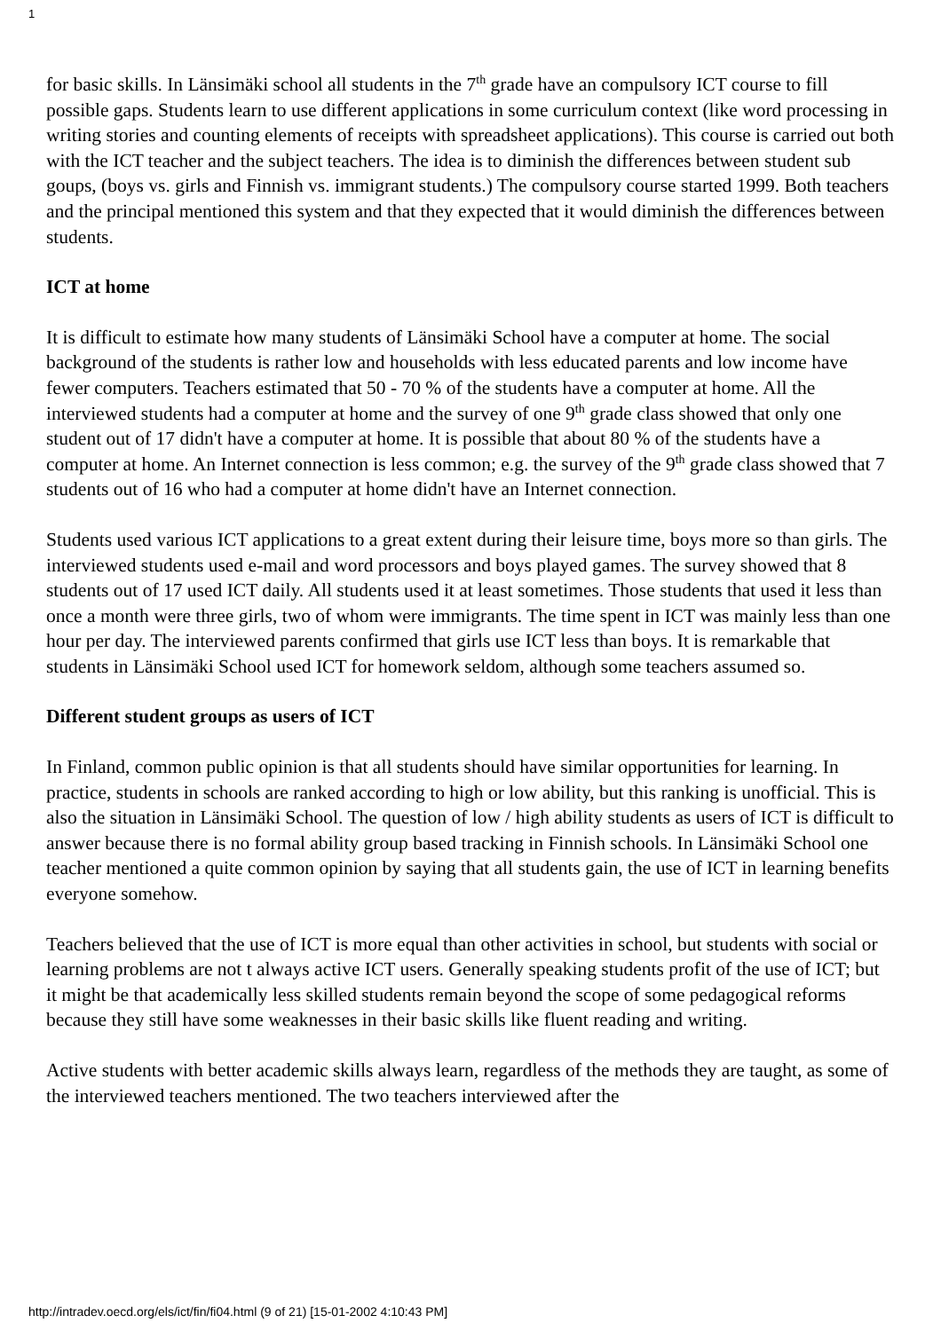1
for basic skills. In Länsimäki school all students in the 7<sup>th</sup> grade have an compulsory ICT course to fill possible gaps. Students learn to use different applications in some curriculum context (like word processing in writing stories and counting elements of receipts with spreadsheet applications). This course is carried out both with the ICT teacher and the subject teachers. The idea is to diminish the differences between student sub goups, (boys vs. girls and Finnish vs. immigrant students.) The compulsory course started 1999. Both teachers and the principal mentioned this system and that they expected that it would diminish the differences between students.
ICT at home
It is difficult to estimate how many students of Länsimäki School have a computer at home. The social background of the students is rather low and households with less educated parents and low income have fewer computers. Teachers estimated that 50 - 70 % of the students have a computer at home. All the interviewed students had a computer at home and the survey of one 9<sup>th</sup> grade class showed that only one student out of 17 didn't have a computer at home. It is possible that about 80 % of the students have a computer at home. An Internet connection is less common; e.g. the survey of the 9<sup>th</sup> grade class showed that 7 students out of 16 who had a computer at home didn't have an Internet connection.
Students used various ICT applications to a great extent during their leisure time, boys more so than girls. The interviewed students used e-mail and word processors and boys played games. The survey showed that 8 students out of 17 used ICT daily. All students used it at least sometimes. Those students that used it less than once a month were three girls, two of whom were immigrants. The time spent in ICT was mainly less than one hour per day. The interviewed parents confirmed that girls use ICT less than boys. It is remarkable that students in Länsimäki School used ICT for homework seldom, although some teachers assumed so.
Different student groups as users of ICT
In Finland, common public opinion is that all students should have similar opportunities for learning. In practice, students in schools are ranked according to high or low ability, but this ranking is unofficial. This is also the situation in Länsimäki School. The question of low / high ability students as users of ICT is difficult to answer because there is no formal ability group based tracking in Finnish schools. In Länsimäki School one teacher mentioned a quite common opinion by saying that all students gain, the use of ICT in learning benefits everyone somehow.
Teachers believed that the use of ICT is more equal than other activities in school, but students with social or learning problems are not t always active ICT users. Generally speaking students profit of the use of ICT; but it might be that academically less skilled students remain beyond the scope of some pedagogical reforms because they still have some weaknesses in their basic skills like fluent reading and writing.
Active students with better academic skills always learn, regardless of the methods they are taught, as some of the interviewed teachers mentioned. The two teachers interviewed after the
http://intradev.oecd.org/els/ict/fin/fi04.html (9 of 21) [15-01-2002 4:10:43 PM]